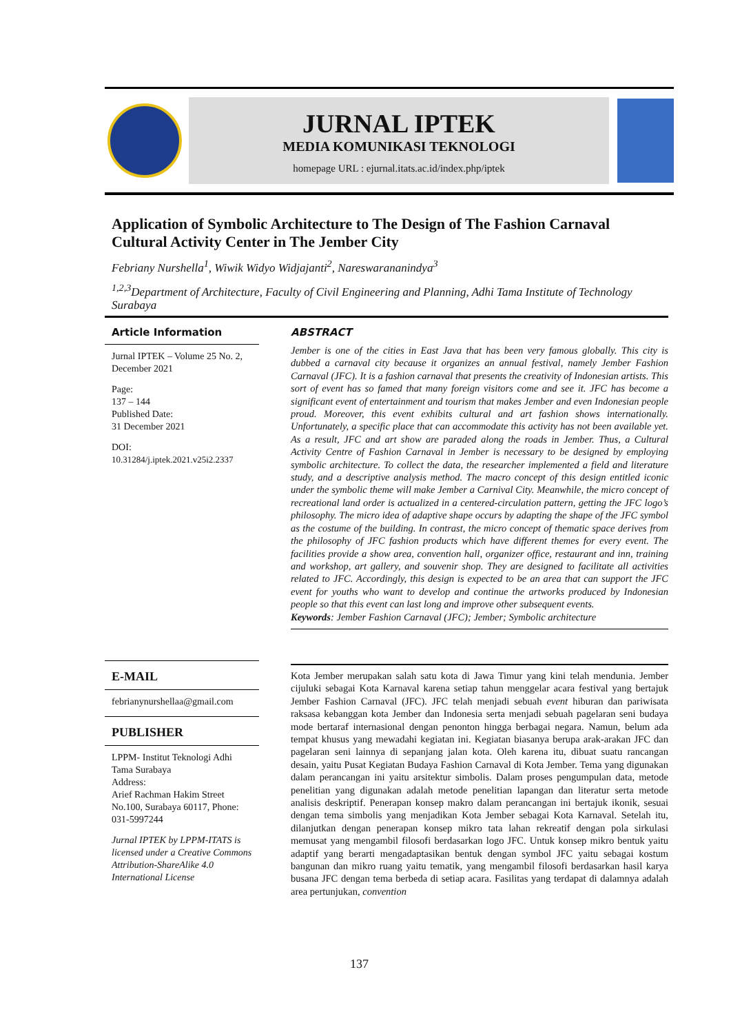JURNAL IPTEK
MEDIA KOMUNIKASI TEKNOLOGI
homepage URL : ejurnal.itats.ac.id/index.php/iptek
Application of Symbolic Architecture to The Design of The Fashion Carnaval Cultural Activity Center in The Jember City
Febriany Nurshella<sup>1</sup>, Wiwik Widyo Widjajanti<sup>2</sup>, Nareswarananindya<sup>3</sup>
<sup>1,2,3</sup>Department of Architecture, Faculty of Civil Engineering and Planning, Adhi Tama Institute of Technology Surabaya
Article Information
Jurnal IPTEK – Volume 25 No. 2, December 2021
Page:
137 – 144
Published Date:
31 December 2021
DOI:
10.31284/j.iptek.2021.v25i2.2337
E-MAIL
febrianynurshellaa@gmail.com
PUBLISHER
LPPM- Institut Teknologi Adhi Tama Surabaya
Address:
Arief Rachman Hakim Street No.100, Surabaya 60117, Phone: 031-5997244
Jurnal IPTEK by LPPM-ITATS is licensed under a Creative Commons Attribution-ShareAlike 4.0 International License
ABSTRACT
Jember is one of the cities in East Java that has been very famous globally. This city is dubbed a carnaval city because it organizes an annual festival, namely Jember Fashion Carnaval (JFC). It is a fashion carnaval that presents the creativity of Indonesian artists. This sort of event has so famed that many foreign visitors come and see it. JFC has become a significant event of entertainment and tourism that makes Jember and even Indonesian people proud. Moreover, this event exhibits cultural and art fashion shows internationally. Unfortunately, a specific place that can accommodate this activity has not been available yet. As a result, JFC and art show are paraded along the roads in Jember. Thus, a Cultural Activity Centre of Fashion Carnaval in Jember is necessary to be designed by employing symbolic architecture. To collect the data, the researcher implemented a field and literature study, and a descriptive analysis method. The macro concept of this design entitled iconic under the symbolic theme will make Jember a Carnival City. Meanwhile, the micro concept of recreational land order is actualized in a centered-circulation pattern, getting the JFC logo’s philosophy. The micro idea of adaptive shape occurs by adapting the shape of the JFC symbol as the costume of the building. In contrast, the micro concept of thematic space derives from the philosophy of JFC fashion products which have different themes for every event. The facilities provide a show area, convention hall, organizer office, restaurant and inn, training and workshop, art gallery, and souvenir shop. They are designed to facilitate all activities related to JFC. Accordingly, this design is expected to be an area that can support the JFC event for youths who want to develop and continue the artworks produced by Indonesian people so that this event can last long and improve other subsequent events.
Keywords: Jember Fashion Carnaval (JFC); Jember; Symbolic architecture
Kota Jember merupakan salah satu kota di Jawa Timur yang kini telah mendunia. Jember cijuluki sebagai Kota Karnaval karena setiap tahun menggelar acara festival yang bertajuk Jember Fashion Carnaval (JFC). JFC telah menjadi sebuah event hiburan dan pariwisata raksasa kebanggan kota Jember dan Indonesia serta menjadi sebuah pagelaran seni budaya mode bertaraf internasional dengan penonton hingga berbagai negara. Namun, belum ada tempat khusus yang mewadahi kegiatan ini. Kegiatan biasanya berupa arak-arakan JFC dan pagelaran seni lainnya di sepanjang jalan kota. Oleh karena itu, dibuat suatu rancangan desain, yaitu Pusat Kegiatan Budaya Fashion Carnaval di Kota Jember. Tema yang digunakan dalam perancangan ini yaitu arsitektur simbolis. Dalam proses pengumpulan data, metode penelitian yang digunakan adalah metode penelitian lapangan dan literatur serta metode analisis deskriptif. Penerapan konsep makro dalam perancangan ini bertajuk ikonik, sesuai dengan tema simbolis yang menjadikan Kota Jember sebagai Kota Karnaval. Setelah itu, dilanjutkan dengan penerapan konsep mikro tata lahan rekreatif dengan pola sirkulasi memusat yang mengambil filosofi berdasarkan logo JFC. Untuk konsep mikro bentuk yaitu adaptif yang berarti mengadaptasikan bentuk dengan symbol JFC yaitu sebagai kostum bangunan dan mikro ruang yaitu tematik, yang mengambil filosofi berdasarkan hasil karya busana JFC dengan tema berbeda di setiap acara. Fasilitas yang terdapat di dalamnya adalah area pertunjukan, convention
137